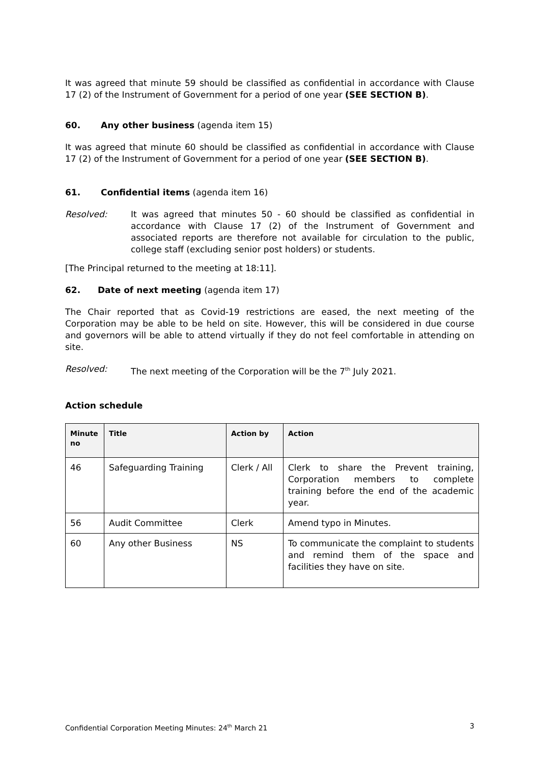It was agreed that minute 59 should be classified as confidential in accordance with Clause 17 (2) of the Instrument of Government for a period of one year (SEE SECTION B).
60. Any other business (agenda item 15)
It was agreed that minute 60 should be classified as confidential in accordance with Clause 17 (2) of the Instrument of Government for a period of one year (SEE SECTION B).
61. Confidential items (agenda item 16)
Resolved: It was agreed that minutes 50 - 60 should be classified as confidential in accordance with Clause 17 (2) of the Instrument of Government and associated reports are therefore not available for circulation to the public, college staff (excluding senior post holders) or students.
[The Principal returned to the meeting at 18:11].
62. Date of next meeting (agenda item 17)
The Chair reported that as Covid-19 restrictions are eased, the next meeting of the Corporation may be able to be held on site. However, this will be considered in due course and governors will be able to attend virtually if they do not feel comfortable in attending on site.
Resolved: The next meeting of the Corporation will be the 7<sup>th</sup> July 2021.
Action schedule
| Minute no | Title | Action by | Action |
| --- | --- | --- | --- |
| 46 | Safeguarding Training | Clerk / All | Clerk to share the Prevent training, Corporation members to complete training before the end of the academic year. |
| 56 | Audit Committee | Clerk | Amend typo in Minutes. |
| 60 | Any other Business | NS | To communicate the complaint to students and remind them of the space and facilities they have on site. |
Confidential Corporation Meeting Minutes: 24<sup>th</sup> March 21 3